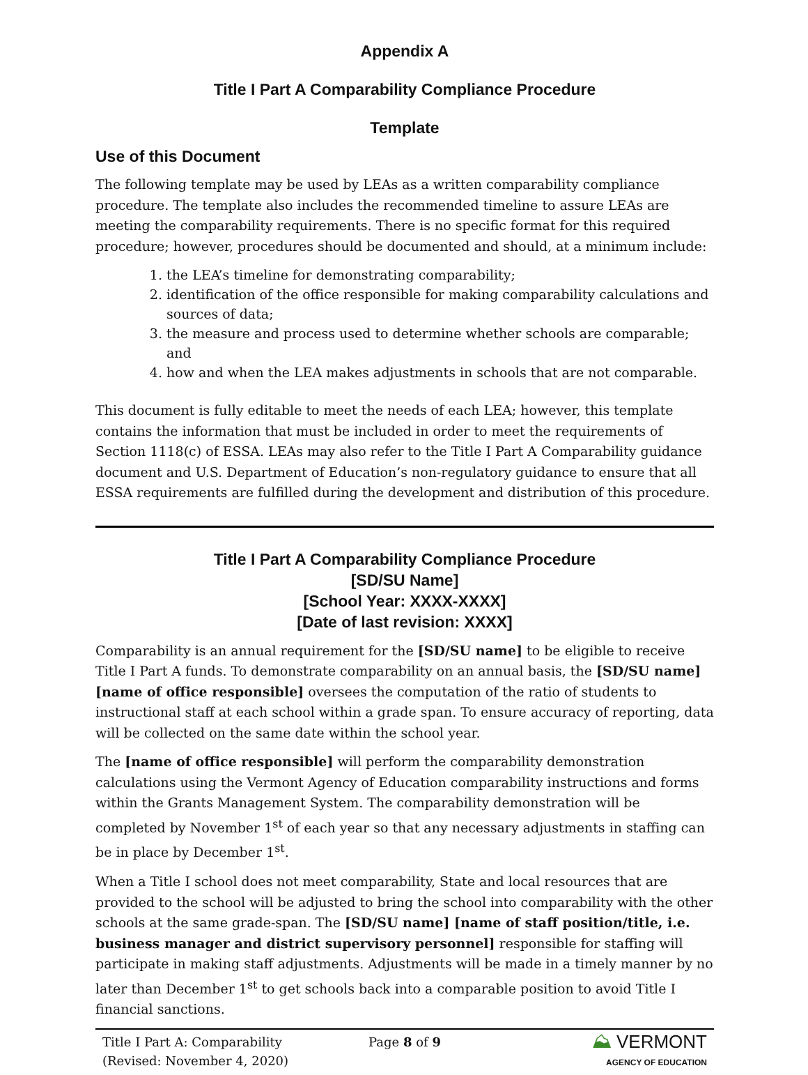Appendix A
Title I Part A Comparability Compliance Procedure
Template
Use of this Document
The following template may be used by LEAs as a written comparability compliance procedure. The template also includes the recommended timeline to assure LEAs are meeting the comparability requirements. There is no specific format for this required procedure; however, procedures should be documented and should, at a minimum include:
1. the LEA’s timeline for demonstrating comparability;
2. identification of the office responsible for making comparability calculations and sources of data;
3. the measure and process used to determine whether schools are comparable; and
4. how and when the LEA makes adjustments in schools that are not comparable.
This document is fully editable to meet the needs of each LEA; however, this template contains the information that must be included in order to meet the requirements of Section 1118(c) of ESSA. LEAs may also refer to the Title I Part A Comparability guidance document and U.S. Department of Education’s non-regulatory guidance to ensure that all ESSA requirements are fulfilled during the development and distribution of this procedure.
Title I Part A Comparability Compliance Procedure
[SD/SU Name]
[School Year: XXXX-XXXX]
[Date of last revision: XXXX]
Comparability is an annual requirement for the [SD/SU name] to be eligible to receive Title I Part A funds. To demonstrate comparability on an annual basis, the [SD/SU name] [name of office responsible] oversees the computation of the ratio of students to instructional staff at each school within a grade span. To ensure accuracy of reporting, data will be collected on the same date within the school year.
The [name of office responsible] will perform the comparability demonstration calculations using the Vermont Agency of Education comparability instructions and forms within the Grants Management System. The comparability demonstration will be completed by November 1<sup>st</sup> of each year so that any necessary adjustments in staffing can be in place by December 1<sup>st</sup>.
When a Title I school does not meet comparability, State and local resources that are provided to the school will be adjusted to bring the school into comparability with the other schools at the same grade-span. The [SD/SU name] [name of staff position/title, i.e. business manager and district supervisory personnel] responsible for staffing will participate in making staff adjustments. Adjustments will be made in a timely manner by no later than December 1<sup>st</sup> to get schools back into a comparable position to avoid Title I financial sanctions.
Title I Part A: Comparability
(Revised: November 4, 2020)
Page 8 of 9
⛰ VERMONT
AGENCY OF EDUCATION